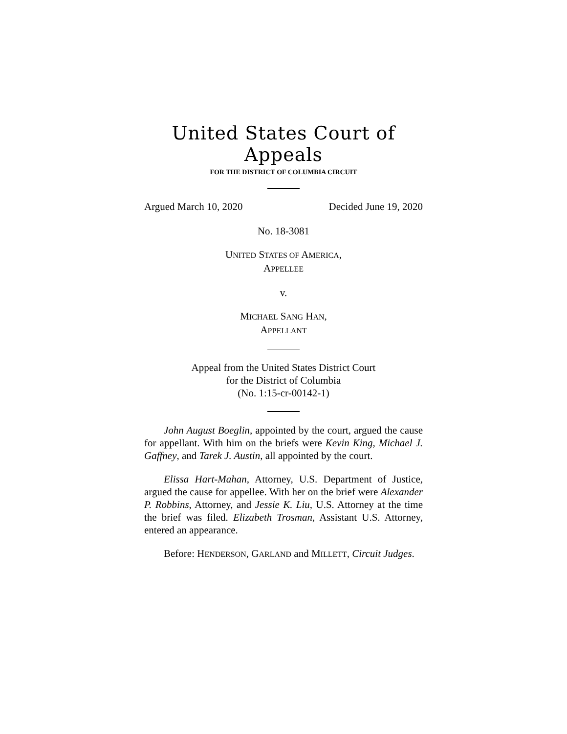United States Court of Appeals
FOR THE DISTRICT OF COLUMBIA CIRCUIT
Argued March 10, 2020 Decided June 19, 2020
No. 18-3081
UNITED STATES OF AMERICA,
APPELLEE
v.
MICHAEL SANG HAN,
APPELLANT
Appeal from the United States District Court
for the District of Columbia
(No. 1:15-cr-00142-1)
John August Boeglin, appointed by the court, argued the cause for appellant. With him on the briefs were Kevin King, Michael J. Gaffney, and Tarek J. Austin, all appointed by the court.
Elissa Hart-Mahan, Attorney, U.S. Department of Justice, argued the cause for appellee. With her on the brief were Alexander P. Robbins, Attorney, and Jessie K. Liu, U.S. Attorney at the time the brief was filed. Elizabeth Trosman, Assistant U.S. Attorney, entered an appearance.
Before: HENDERSON, GARLAND and MILLETT, Circuit Judges.